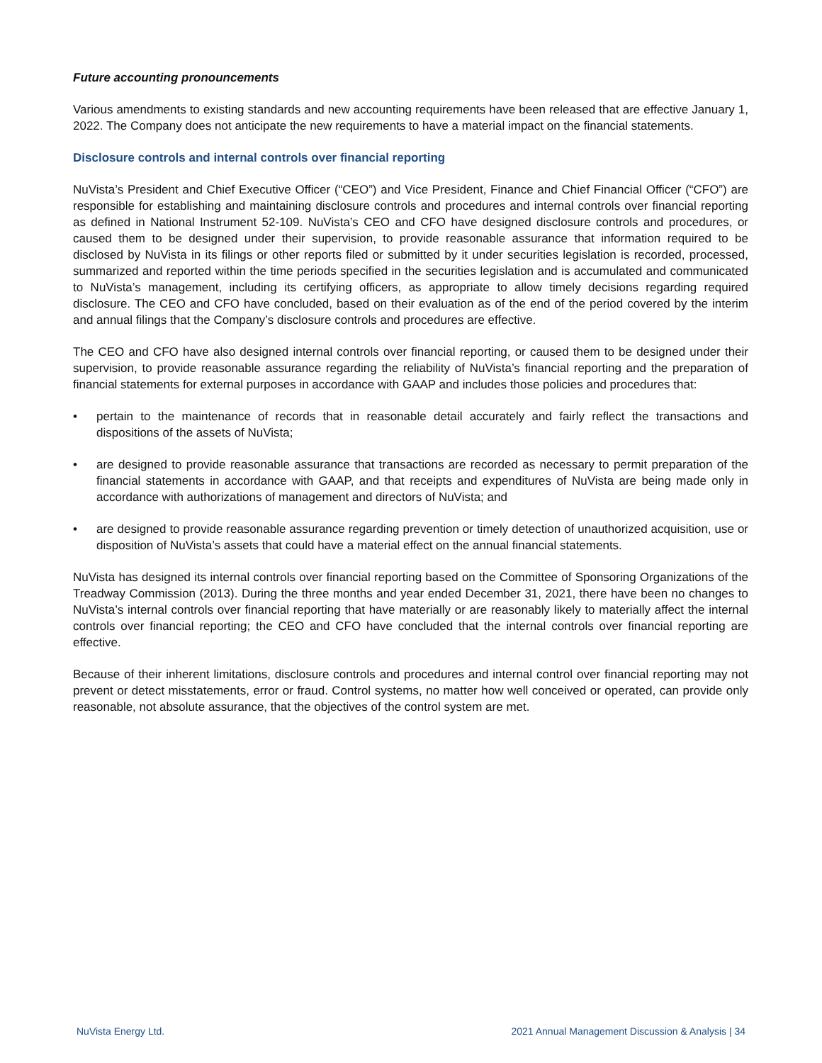Future accounting pronouncements
Various amendments to existing standards and new accounting requirements have been released that are effective January 1, 2022. The Company does not anticipate the new requirements to have a material impact on the financial statements.
Disclosure controls and internal controls over financial reporting
NuVista’s President and Chief Executive Officer (“CEO”) and Vice President, Finance and Chief Financial Officer (“CFO”) are responsible for establishing and maintaining disclosure controls and procedures and internal controls over financial reporting as defined in National Instrument 52-109. NuVista’s CEO and CFO have designed disclosure controls and procedures, or caused them to be designed under their supervision, to provide reasonable assurance that information required to be disclosed by NuVista in its filings or other reports filed or submitted by it under securities legislation is recorded, processed, summarized and reported within the time periods specified in the securities legislation and is accumulated and communicated to NuVista’s management, including its certifying officers, as appropriate to allow timely decisions regarding required disclosure. The CEO and CFO have concluded, based on their evaluation as of the end of the period covered by the interim and annual filings that the Company’s disclosure controls and procedures are effective.
The CEO and CFO have also designed internal controls over financial reporting, or caused them to be designed under their supervision, to provide reasonable assurance regarding the reliability of NuVista’s financial reporting and the preparation of financial statements for external purposes in accordance with GAAP and includes those policies and procedures that:
• pertain to the maintenance of records that in reasonable detail accurately and fairly reflect the transactions and dispositions of the assets of NuVista;
• are designed to provide reasonable assurance that transactions are recorded as necessary to permit preparation of the financial statements in accordance with GAAP, and that receipts and expenditures of NuVista are being made only in accordance with authorizations of management and directors of NuVista; and
• are designed to provide reasonable assurance regarding prevention or timely detection of unauthorized acquisition, use or disposition of NuVista’s assets that could have a material effect on the annual financial statements.
NuVista has designed its internal controls over financial reporting based on the Committee of Sponsoring Organizations of the Treadway Commission (2013). During the three months and year ended December 31, 2021, there have been no changes to NuVista’s internal controls over financial reporting that have materially or are reasonably likely to materially affect the internal controls over financial reporting; the CEO and CFO have concluded that the internal controls over financial reporting are effective.
Because of their inherent limitations, disclosure controls and procedures and internal control over financial reporting may not prevent or detect misstatements, error or fraud. Control systems, no matter how well conceived or operated, can provide only reasonable, not absolute assurance, that the objectives of the control system are met.
NuVista Energy Ltd. 2021 Annual Management Discussion & Analysis | 34